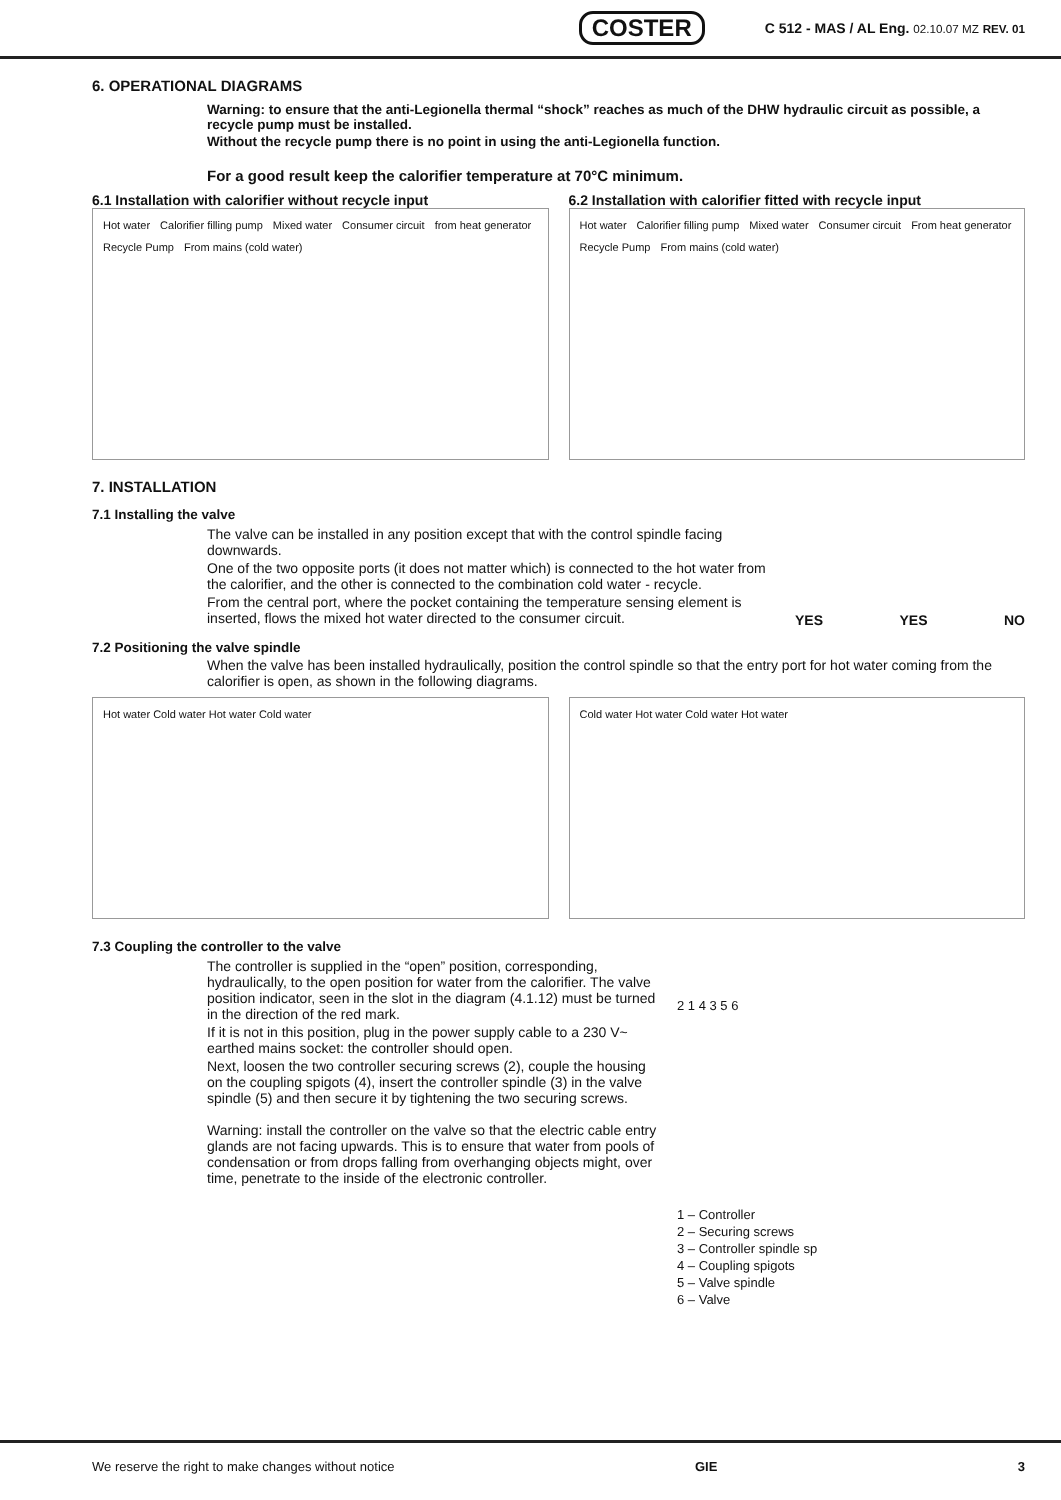COSTER C 512 - MAS / AL Eng. 02.10.07 MZ REV. 01
6. OPERATIONAL DIAGRAMS
Warning: to ensure that the anti-Legionella thermal “shock” reaches as much of the DHW hydraulic circuit as possible, a recycle pump must be installed.
Without the recycle pump there is no point in using the anti-Legionella function.
For a good result keep the calorifier temperature at 70°C minimum.
6.1 Installation with calorifier without recycle input
Hot water Calorifier filling pump Mixed water Consumer circuit from heat generator Recycle Pump From mains (cold water)
6.2 Installation with calorifier fitted with recycle input
Hot water Calorifier filling pump Mixed water Consumer circuit From heat generator Recycle Pump From mains (cold water)
7. INSTALLATION
7.1 Installing the valve
The valve can be installed in any position except that with the control spindle facing downwards.
One of the two opposite ports (it does not matter which) is connected to the hot water from the calorifier, and the other is connected to the combination cold water - recycle.
From the central port, where the pocket containing the temperature sensing element is inserted, flows the mixed hot water directed to the consumer circuit.
YES YES NO
7.2 Positioning the valve spindle
When the valve has been installed hydraulically, position the control spindle so that the entry port for hot water coming from the calorifier is open, as shown in the following diagrams.
Hot water Cold water Hot water Cold water
Cold water Hot water Cold water Hot water
7.3 Coupling the controller to the valve
The controller is supplied in the “open” position, corresponding, hydraulically, to the open position for water from the calorifier. The valve position indicator, seen in the slot in the diagram (4.1.12) must be turned in the direction of the red mark.
If it is not in this position, plug in the power supply cable to a 230 V~ earthed mains socket: the controller should open.
Next, loosen the two controller securing screws (2), couple the housing on the coupling spigots (4), insert the controller spindle (3) in the valve spindle (5) and then secure it by tightening the two securing screws.
Warning: install the controller on the valve so that the electric cable entry glands are not facing upwards. This is to ensure that water from pools of condensation or from drops falling from overhanging objects might, over time, penetrate to the inside of the electronic controller.
2 1 4 3 5 6
1 – Controller
2 – Securing screws
3 – Controller spindle sp
4 – Coupling spigots
5 – Valve spindle
6 – Valve
We reserve the right to make changes without notice GIE 3